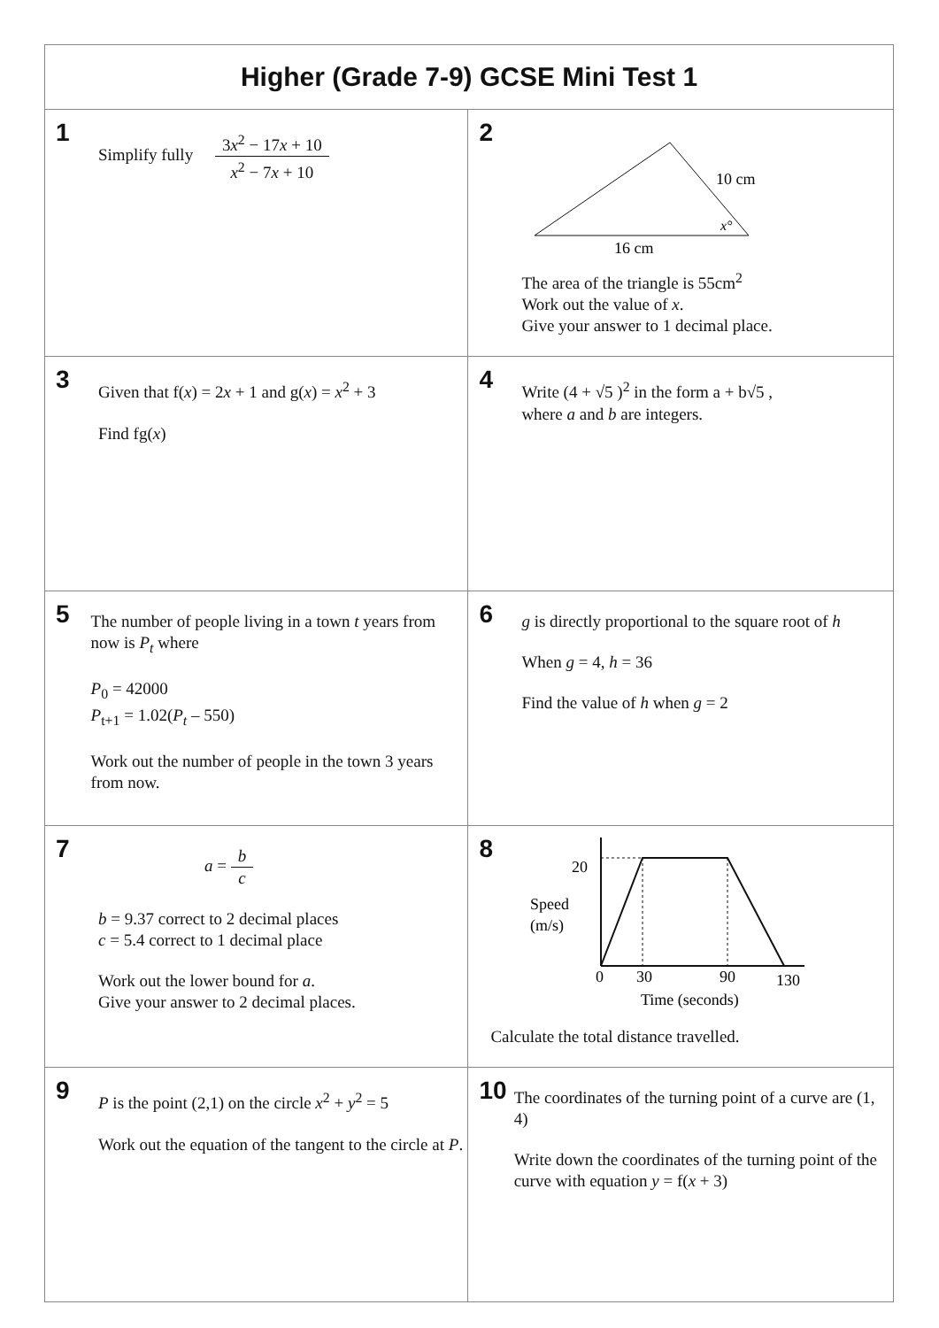| Higher (Grade 7-9) GCSE Mini Test 1 | |
| --- | --- |
| 1 Simplify fully 3 x<sup>2</sup> − 17 x + 10 x<sup>2</sup> − 7 x + 10 | 2 10 cm 16 cm x° The area of the triangle is 55cm<sup>2</sup> Work out the value of x . Give your answer to 1 decimal place. |
| 3 Given that f( x ) = 2 x + 1 and g( x ) = x<sup>2</sup> + 3 Find fg( x ) | 4 Write (4 + √5 )<sup>2</sup> in the form a + b√5 , where a and b are integers. |
| 5 The number of people living in a town t years from now is P<sub>t</sub> where P<sub>0</sub> = 42000 P<sub>t+1</sub> = 1.02( P<sub>t</sub> – 550) Work out the number of people in the town 3 years from now. | 6 g is directly proportional to the square root of h When g = 4, h = 36 Find the value of h when g = 2 |
| 7 a = b c b = 9.37 correct to 2 decimal places c = 5.4 correct to 1 decimal place Work out the lower bound for a . Give your answer to 2 decimal places. | 8 20 Speed (m/s) 0 30 90 130 Time (seconds) Calculate the total distance travelled. |
| 9 P is the point (2,1) on the circle x<sup>2</sup> + y<sup>2</sup> = 5 Work out the equation of the tangent to the circle at P . | 10 The coordinates of the turning point of a curve are (1, 4) Write down the coordinates of the turning point of the curve with equation y = f( x + 3) |